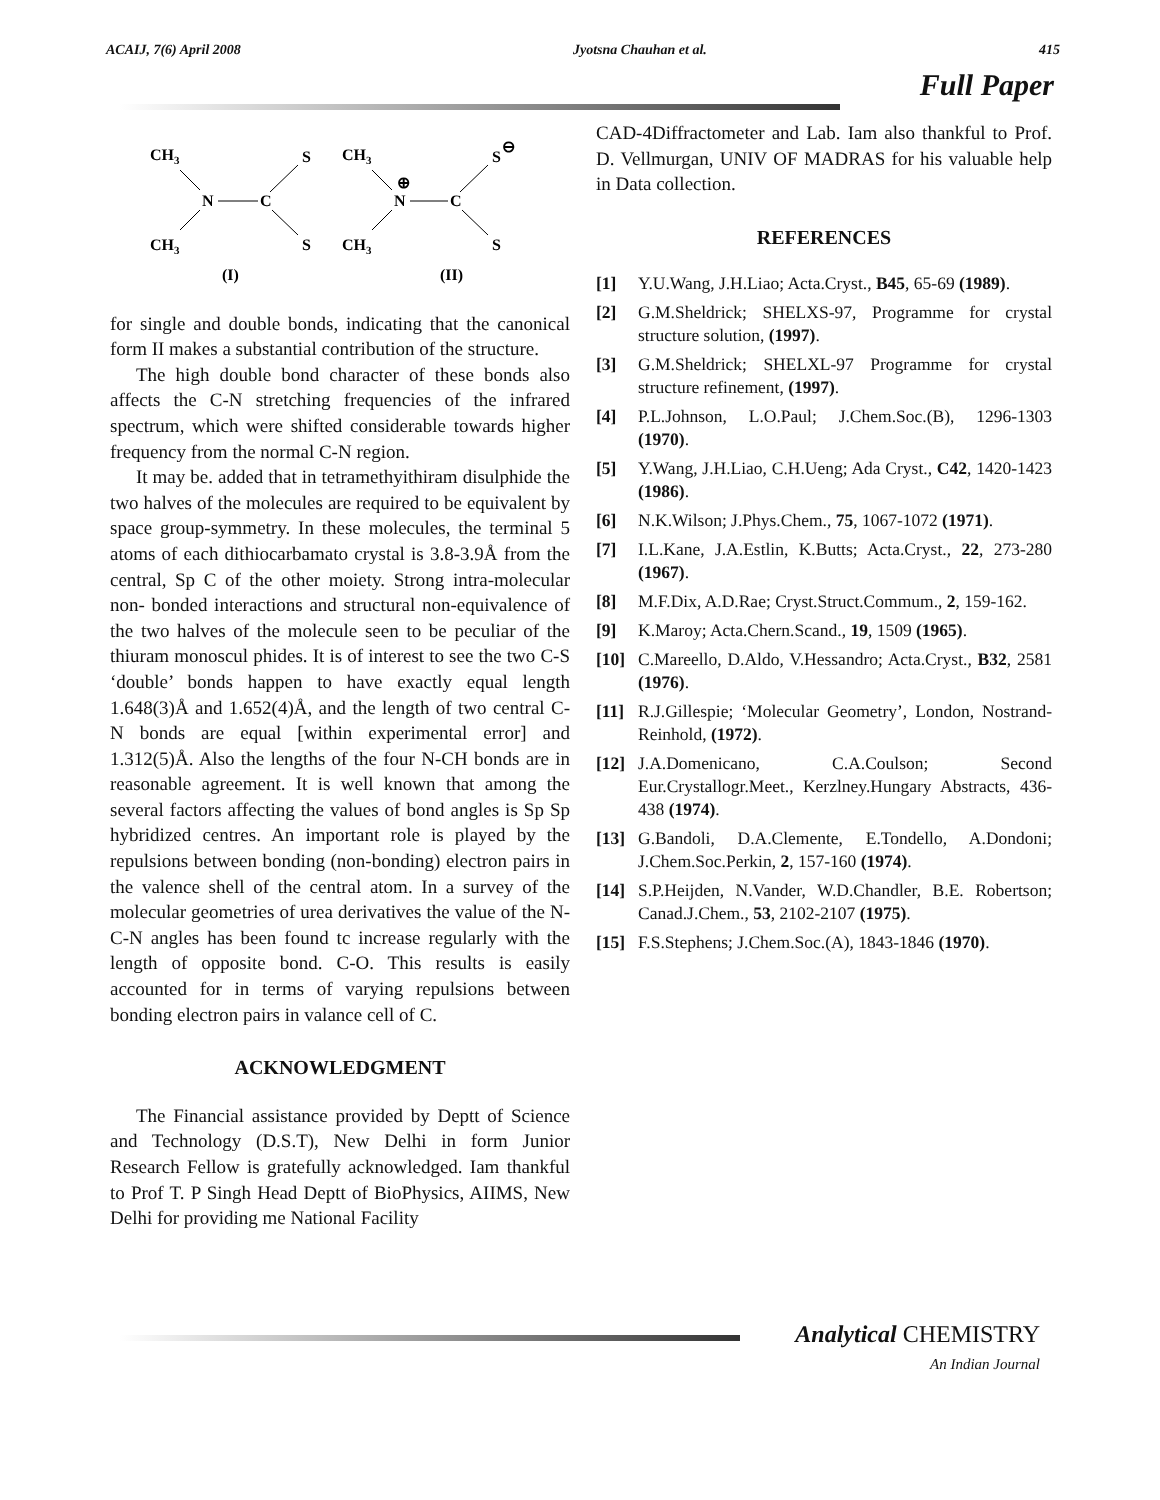ACAIJ, 7(6) April 2008 Jyotsna Chauhan et al. 415
Full Paper
CH3
CH3
N
C
S
S
(I)
CH3
CH3
N
⊕
C
S
⊖
S
(II)
for single and double bonds, indicating that the canonical form II makes a substantial contribution of the structure.
The high double bond character of these bonds also affects the C-N stretching frequencies of the infrared spectrum, which were shifted considerable towards higher frequency from the normal C-N region.
It may be. added that in tetramethyithiram disulphide the two halves of the molecules are required to be equivalent by space group-symmetry. In these molecules, the terminal 5 atoms of each dithiocarbamato crystal is 3.8-3.9Å from the central, Sp C of the other moiety. Strong intra-molecular non- bonded interactions and structural non-equivalence of the two halves of the molecule seen to be peculiar of the thiuram monoscul phides. It is of interest to see the two C-S ‘double’ bonds happen to have exactly equal length 1.648(3)Å and 1.652(4)Å, and the length of two central C- N bonds are equal [within experimental error] and 1.312(5)Å. Also the lengths of the four N-CH bonds are in reasonable agreement. It is well known that among the several factors affecting the values of bond angles is Sp Sp hybridized centres. An important role is played by the repulsions between bonding (non-bonding) electron pairs in the valence shell of the central atom. In a survey of the molecular geometries of urea derivatives the value of the N-C-N angles has been found tc increase regularly with the length of opposite bond. C-O. This results is easily accounted for in terms of varying repulsions between bonding electron pairs in valance cell of C.
ACKNOWLEDGMENT
The Financial assistance provided by Deptt of Science and Technology (D.S.T), New Delhi in form Junior Research Fellow is gratefully acknowledged. Iam thankful to Prof T. P Singh Head Deptt of BioPhysics, AIIMS, New Delhi for providing me National Facility
CAD-4Diffractometer and Lab. Iam also thankful to Prof. D. Vellmurgan, UNIV OF MADRAS for his valuable help in Data collection.
REFERENCES
[1] Y.U.Wang, J.H.Liao; Acta.Cryst., B45, 65-69 (1989).
[2] G.M.Sheldrick; SHELXS-97, Programme for crystal structure solution, (1997).
[3] G.M.Sheldrick; SHELXL-97 Programme for crystal structure refinement, (1997).
[4] P.L.Johnson, L.O.Paul; J.Chem.Soc.(B), 1296-1303 (1970).
[5] Y.Wang, J.H.Liao, C.H.Ueng; Ada Cryst., C42, 1420-1423 (1986).
[6] N.K.Wilson; J.Phys.Chem., 75, 1067-1072 (1971).
[7] I.L.Kane, J.A.Estlin, K.Butts; Acta.Cryst., 22, 273-280 (1967).
[8] M.F.Dix, A.D.Rae; Cryst.Struct.Commum., 2, 159-162.
[9] K.Maroy; Acta.Chern.Scand., 19, 1509 (1965).
[10] C.Mareello, D.Aldo, V.Hessandro; Acta.Cryst., B32, 2581 (1976).
[11] R.J.Gillespie; ‘Molecular Geometry’, London, Nostrand-Reinhold, (1972).
[12] J.A.Domenicano, C.A.Coulson; Second Eur.Crystallogr.Meet., Kerzlney.Hungary Abstracts, 436-438 (1974).
[13] G.Bandoli, D.A.Clemente, E.Tondello, A.Dondoni; J.Chem.Soc.Perkin, 2, 157-160 (1974).
[14] S.P.Heijden, N.Vander, W.D.Chandler, B.E. Robertson; Canad.J.Chem., 53, 2102-2107 (1975).
[15] F.S.Stephens; J.Chem.Soc.(A), 1843-1846 (1970).
Analytical CHEMISTRY
An Indian Journal